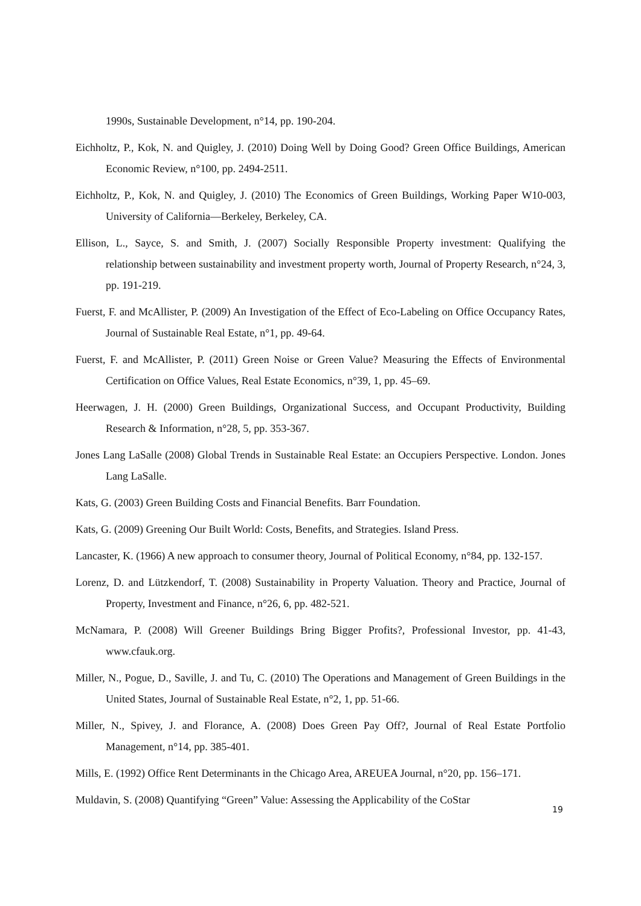1990s, Sustainable Development, n°14, pp. 190-204.
Eichholtz, P., Kok, N. and Quigley, J. (2010) Doing Well by Doing Good? Green Office Buildings, American Economic Review, n°100, pp. 2494-2511.
Eichholtz, P., Kok, N. and Quigley, J. (2010) The Economics of Green Buildings, Working Paper W10-003, University of California—Berkeley, Berkeley, CA.
Ellison, L., Sayce, S. and Smith, J. (2007) Socially Responsible Property investment: Qualifying the relationship between sustainability and investment property worth, Journal of Property Research, n°24, 3, pp. 191-219.
Fuerst, F. and McAllister, P. (2009) An Investigation of the Effect of Eco-Labeling on Office Occupancy Rates, Journal of Sustainable Real Estate, n°1, pp. 49-64.
Fuerst, F. and McAllister, P. (2011) Green Noise or Green Value? Measuring the Effects of Environmental Certification on Office Values, Real Estate Economics, n°39, 1, pp. 45–69.
Heerwagen, J. H. (2000) Green Buildings, Organizational Success, and Occupant Productivity, Building Research & Information, n°28, 5, pp. 353-367.
Jones Lang LaSalle (2008) Global Trends in Sustainable Real Estate: an Occupiers Perspective. London. Jones Lang LaSalle.
Kats, G. (2003) Green Building Costs and Financial Benefits. Barr Foundation.
Kats, G. (2009) Greening Our Built World: Costs, Benefits, and Strategies. Island Press.
Lancaster, K. (1966) A new approach to consumer theory, Journal of Political Economy, n°84, pp. 132-157.
Lorenz, D. and Lützkendorf, T. (2008) Sustainability in Property Valuation. Theory and Practice, Journal of Property, Investment and Finance, n°26, 6, pp. 482-521.
McNamara, P. (2008) Will Greener Buildings Bring Bigger Profits?, Professional Investor, pp. 41-43, www.cfauk.org.
Miller, N., Pogue, D., Saville, J. and Tu, C. (2010) The Operations and Management of Green Buildings in the United States, Journal of Sustainable Real Estate, n°2, 1, pp. 51-66.
Miller, N., Spivey, J. and Florance, A. (2008) Does Green Pay Off?, Journal of Real Estate Portfolio Management, n°14, pp. 385-401.
Mills, E. (1992) Office Rent Determinants in the Chicago Area, AREUEA Journal, n°20, pp. 156–171.
Muldavin, S. (2008) Quantifying “Green” Value: Assessing the Applicability of the CoStar
19